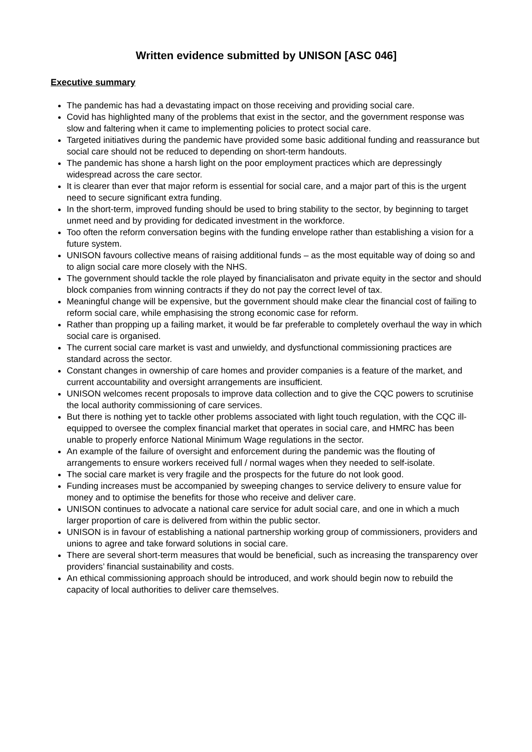Written evidence submitted by UNISON [ASC 046]
Executive summary
The pandemic has had a devastating impact on those receiving and providing social care.
Covid has highlighted many of the problems that exist in the sector, and the government response was slow and faltering when it came to implementing policies to protect social care.
Targeted initiatives during the pandemic have provided some basic additional funding and reassurance but social care should not be reduced to depending on short-term handouts.
The pandemic has shone a harsh light on the poor employment practices which are depressingly widespread across the care sector.
It is clearer than ever that major reform is essential for social care, and a major part of this is the urgent need to secure significant extra funding.
In the short-term, improved funding should be used to bring stability to the sector, by beginning to target unmet need and by providing for dedicated investment in the workforce.
Too often the reform conversation begins with the funding envelope rather than establishing a vision for a future system.
UNISON favours collective means of raising additional funds – as the most equitable way of doing so and to align social care more closely with the NHS.
The government should tackle the role played by financialisaton and private equity in the sector and should block companies from winning contracts if they do not pay the correct level of tax.
Meaningful change will be expensive, but the government should make clear the financial cost of failing to reform social care, while emphasising the strong economic case for reform.
Rather than propping up a failing market, it would be far preferable to completely overhaul the way in which social care is organised.
The current social care market is vast and unwieldy, and dysfunctional commissioning practices are standard across the sector.
Constant changes in ownership of care homes and provider companies is a feature of the market, and current accountability and oversight arrangements are insufficient.
UNISON welcomes recent proposals to improve data collection and to give the CQC powers to scrutinise the local authority commissioning of care services.
But there is nothing yet to tackle other problems associated with light touch regulation, with the CQC ill-equipped to oversee the complex financial market that operates in social care, and HMRC has been unable to properly enforce National Minimum Wage regulations in the sector.
An example of the failure of oversight and enforcement during the pandemic was the flouting of arrangements to ensure workers received full / normal wages when they needed to self-isolate.
The social care market is very fragile and the prospects for the future do not look good.
Funding increases must be accompanied by sweeping changes to service delivery to ensure value for money and to optimise the benefits for those who receive and deliver care.
UNISON continues to advocate a national care service for adult social care, and one in which a much larger proportion of care is delivered from within the public sector.
UNISON is in favour of establishing a national partnership working group of commissioners, providers and unions to agree and take forward solutions in social care.
There are several short-term measures that would be beneficial, such as increasing the transparency over providers’ financial sustainability and costs.
An ethical commissioning approach should be introduced, and work should begin now to rebuild the capacity of local authorities to deliver care themselves.